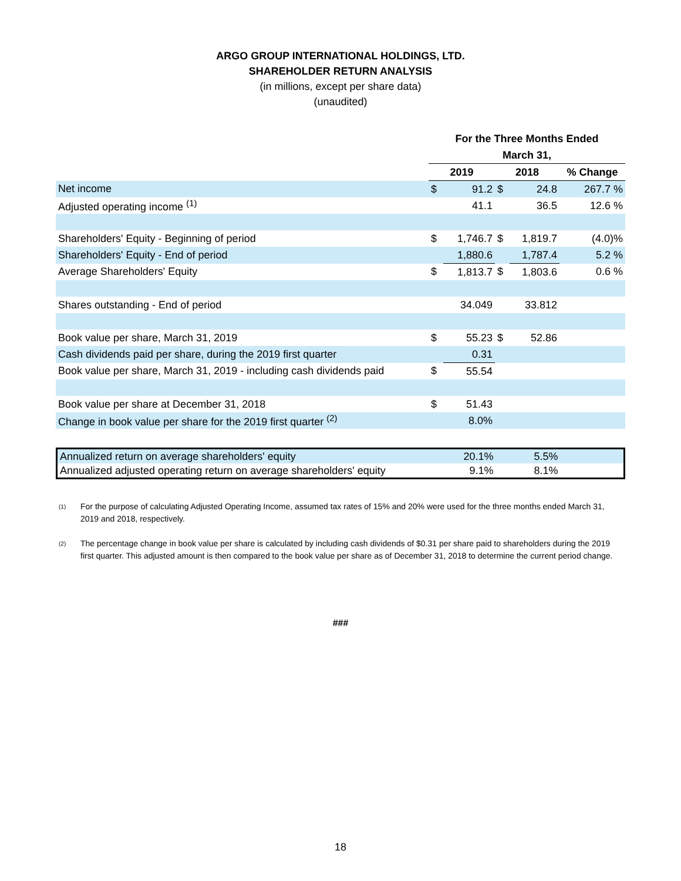ARGO GROUP INTERNATIONAL HOLDINGS, LTD.
SHAREHOLDER RETURN ANALYSIS
(in millions, except per share data)
(unaudited)
| | For the Three Months Ended | | | | |
| --- | --- | --- | --- | --- | --- |
| | March 31, | | | | |
| | 2019 | | 2018 | | % Change |
| Net income | $ | 91.2 | $ | 24.8 | 267.7 % |
| Adjusted operating income <sup>(1)</sup> | | 41.1 | | 36.5 | 12.6 % |
| Shareholders' Equity - Beginning of period | $ | 1,746.7 | $ | 1,819.7 | (4.0)% |
| Shareholders' Equity - End of period | | 1,880.6 | | 1,787.4 | 5.2 % |
| Average Shareholders' Equity | $ | 1,813.7 | $ | 1,803.6 | 0.6 % |
| Shares outstanding - End of period | | 34.049 | | 33.812 | |
| Book value per share, March 31, 2019 | $ | 55.23 | $ | 52.86 | |
| Cash dividends paid per share, during the 2019 first quarter | | 0.31 | | | |
| Book value per share, March 31, 2019 - including cash dividends paid | $ | 55.54 | | | |
| Book value per share at December 31, 2018 | $ | 51.43 | | | |
| Change in book value per share for the 2019 first quarter <sup>(2)</sup> | | 8.0% | | | |
| Annualized return on average shareholders' equity | 20.1% | 5.5% | |
| Annualized adjusted operating return on average shareholders' equity | 9.1% | 8.1% | |
<sup>(1)</sup>
For the purpose of calculating Adjusted Operating Income, assumed tax rates of 15% and 20% were used for the three months ended March 31, 2019 and 2018, respectively.
<sup>(2)</sup>
The percentage change in book value per share is calculated by including cash dividends of $0.31 per share paid to shareholders during the 2019 first quarter. This adjusted amount is then compared to the book value per share as of December 31, 2018 to determine the current period change.
###
18